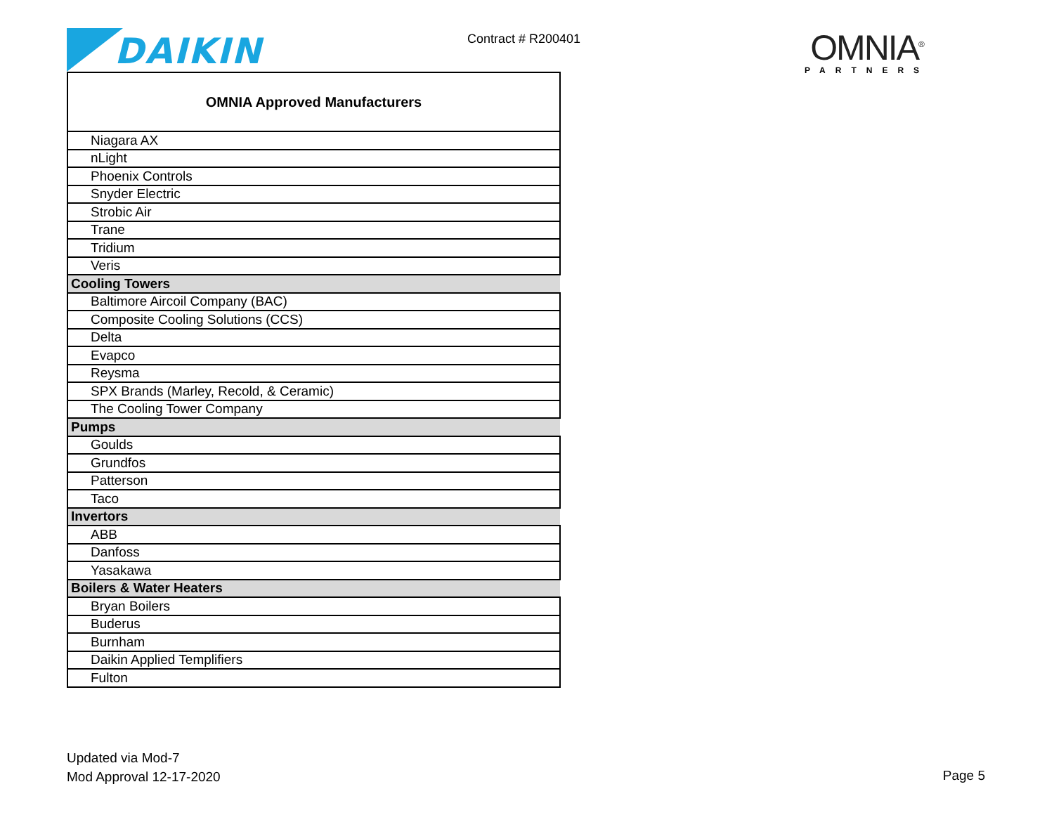DAIKIN
Contract # R200401
OMNIA<sup>®</sup>
PARTNERS
| OMNIA Approved Manufacturers |
| --- |
| Niagara AX |
| nLight |
| Phoenix Controls |
| Snyder Electric |
| Strobic Air |
| Trane |
| Tridium |
| Veris |
| Cooling Towers |
| Baltimore Aircoil Company (BAC) |
| Composite Cooling Solutions (CCS) |
| Delta |
| Evapco |
| Reysma |
| SPX Brands (Marley, Recold, & Ceramic) |
| The Cooling Tower Company |
| Pumps |
| Goulds |
| Grundfos |
| Patterson |
| Taco |
| Invertors |
| ABB |
| Danfoss |
| Yasakawa |
| Boilers & Water Heaters |
| Bryan Boilers |
| Buderus |
| Burnham |
| Daikin Applied Templifiers |
| Fulton |
Updated via Mod-7
Mod Approval 12-17-2020
Page 5